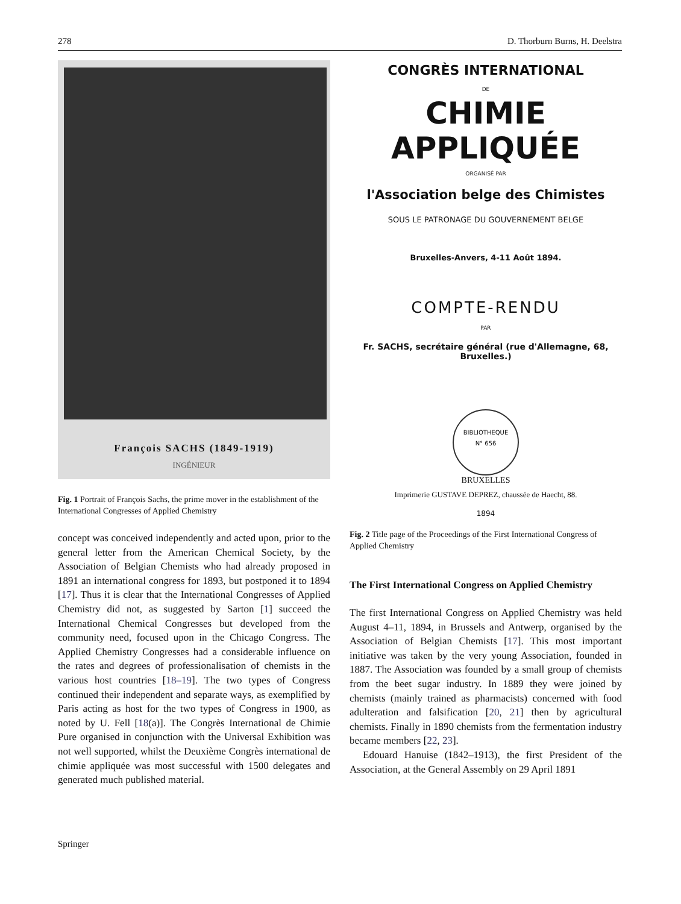278 D. Thorburn Burns, H. Deelstra
François SACHS (1849-1919)
INGÉNIEUR
Fig. 1 Portrait of François Sachs, the prime mover in the establishment of the International Congresses of Applied Chemistry
concept was conceived independently and acted upon, prior to the general letter from the American Chemical Society, by the Association of Belgian Chemists who had already proposed in 1891 an international congress for 1893, but postponed it to 1894 [17]. Thus it is clear that the International Congresses of Applied Chemistry did not, as suggested by Sarton [1] succeed the International Chemical Congresses but developed from the community need, focused upon in the Chicago Congress. The Applied Chemistry Congresses had a considerable influence on the rates and degrees of professionalisation of chemists in the various host countries [18–19]. The two types of Congress continued their independent and separate ways, as exemplified by Paris acting as host for the two types of Congress in 1900, as noted by U. Fell [18(a)]. The Congrès International de Chimie Pure organised in conjunction with the Universal Exhibition was not well supported, whilst the Deuxième Congrès international de chimie appliquée was most successful with 1500 delegates and generated much published material.
CONGRÈS INTERNATIONAL
DE
CHIMIE APPLIQUÉE
ORGANISÉ PAR
l'Association belge des Chimistes
SOUS LE PATRONAGE DU GOUVERNEMENT BELGE
Bruxelles-Anvers, 4-11 Août 1894.
COMPTE-RENDU
PAR
Fr. SACHS, secrétaire général (rue d'Allemagne, 68, Bruxelles.)
BIBLIOTHEQUE
N° 656
BRUXELLES
Imprimerie GUSTAVE DEPREZ, chaussée de Haecht, 88.
1894
Fig. 2 Title page of the Proceedings of the First International Congress of Applied Chemistry
The First International Congress on Applied Chemistry
The first International Congress on Applied Chemistry was held August 4–11, 1894, in Brussels and Antwerp, organised by the Association of Belgian Chemists [17]. This most important initiative was taken by the very young Association, founded in 1887. The Association was founded by a small group of chemists from the beet sugar industry. In 1889 they were joined by chemists (mainly trained as pharmacists) concerned with food adulteration and falsification [20, 21] then by agricultural chemists. Finally in 1890 chemists from the fermentation industry became members [22, 23].
Edouard Hanuise (1842–1913), the first President of the Association, at the General Assembly on 29 April 1891
Springer